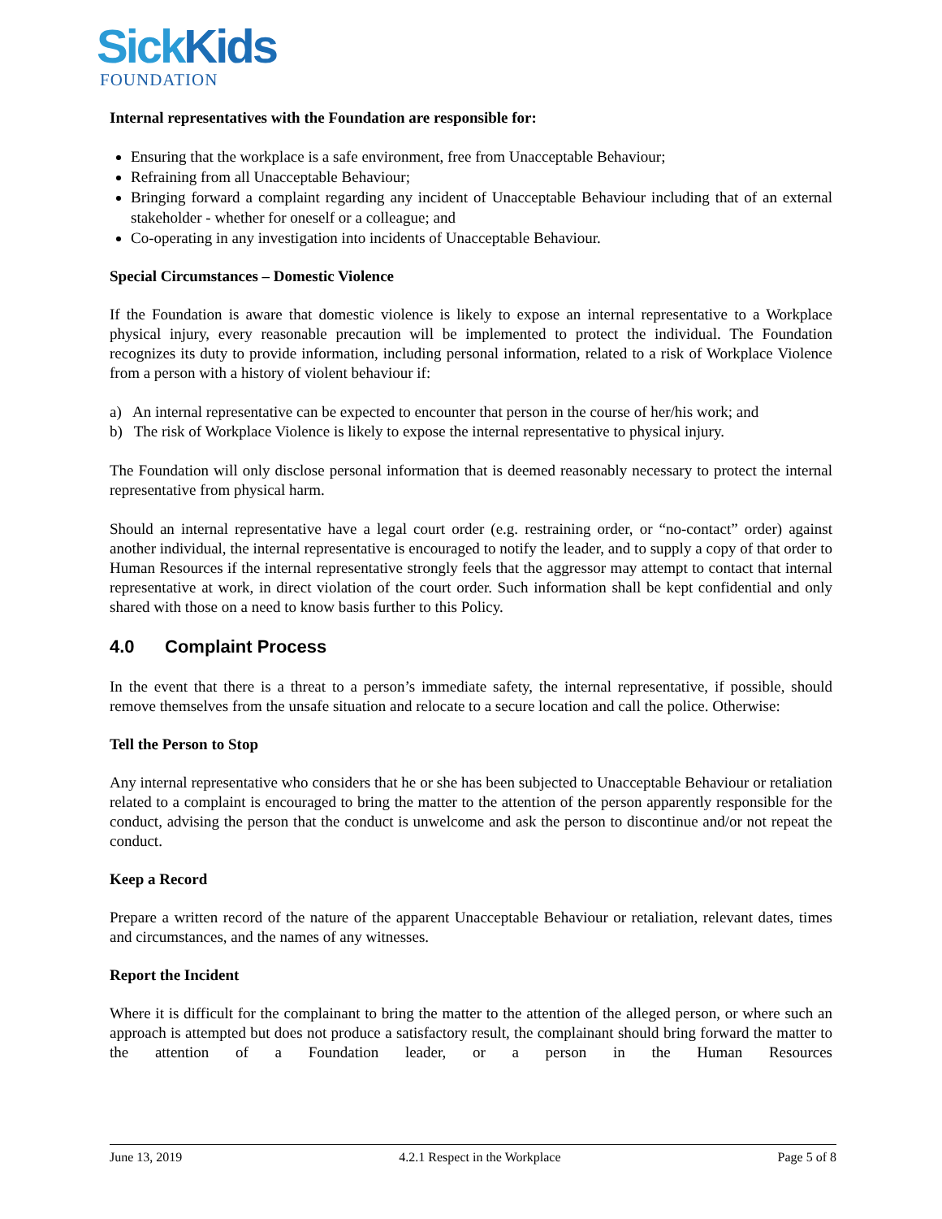SickKids
FOUNDATION
Internal representatives with the Foundation are responsible for:
Ensuring that the workplace is a safe environment, free from Unacceptable Behaviour;
Refraining from all Unacceptable Behaviour;
Bringing forward a complaint regarding any incident of Unacceptable Behaviour including that of an external stakeholder - whether for oneself or a colleague; and
Co-operating in any investigation into incidents of Unacceptable Behaviour.
Special Circumstances – Domestic Violence
If the Foundation is aware that domestic violence is likely to expose an internal representative to a Workplace physical injury, every reasonable precaution will be implemented to protect the individual. The Foundation recognizes its duty to provide information, including personal information, related to a risk of Workplace Violence from a person with a history of violent behaviour if:
a) An internal representative can be expected to encounter that person in the course of her/his work; and
b) The risk of Workplace Violence is likely to expose the internal representative to physical injury.
The Foundation will only disclose personal information that is deemed reasonably necessary to protect the internal representative from physical harm.
Should an internal representative have a legal court order (e.g. restraining order, or “no-contact” order) against another individual, the internal representative is encouraged to notify the leader, and to supply a copy of that order to Human Resources if the internal representative strongly feels that the aggressor may attempt to contact that internal representative at work, in direct violation of the court order. Such information shall be kept confidential and only shared with those on a need to know basis further to this Policy.
4.0 Complaint Process
In the event that there is a threat to a person’s immediate safety, the internal representative, if possible, should remove themselves from the unsafe situation and relocate to a secure location and call the police. Otherwise:
Tell the Person to Stop
Any internal representative who considers that he or she has been subjected to Unacceptable Behaviour or retaliation related to a complaint is encouraged to bring the matter to the attention of the person apparently responsible for the conduct, advising the person that the conduct is unwelcome and ask the person to discontinue and/or not repeat the conduct.
Keep a Record
Prepare a written record of the nature of the apparent Unacceptable Behaviour or retaliation, relevant dates, times and circumstances, and the names of any witnesses.
Report the Incident
Where it is difficult for the complainant to bring the matter to the attention of the alleged person, or where such an approach is attempted but does not produce a satisfactory result, the complainant should bring forward the matter to the attention of a Foundation leader, or a person in the Human Resources
June 13, 2019 4.2.1 Respect in the Workplace Page 5 of 8